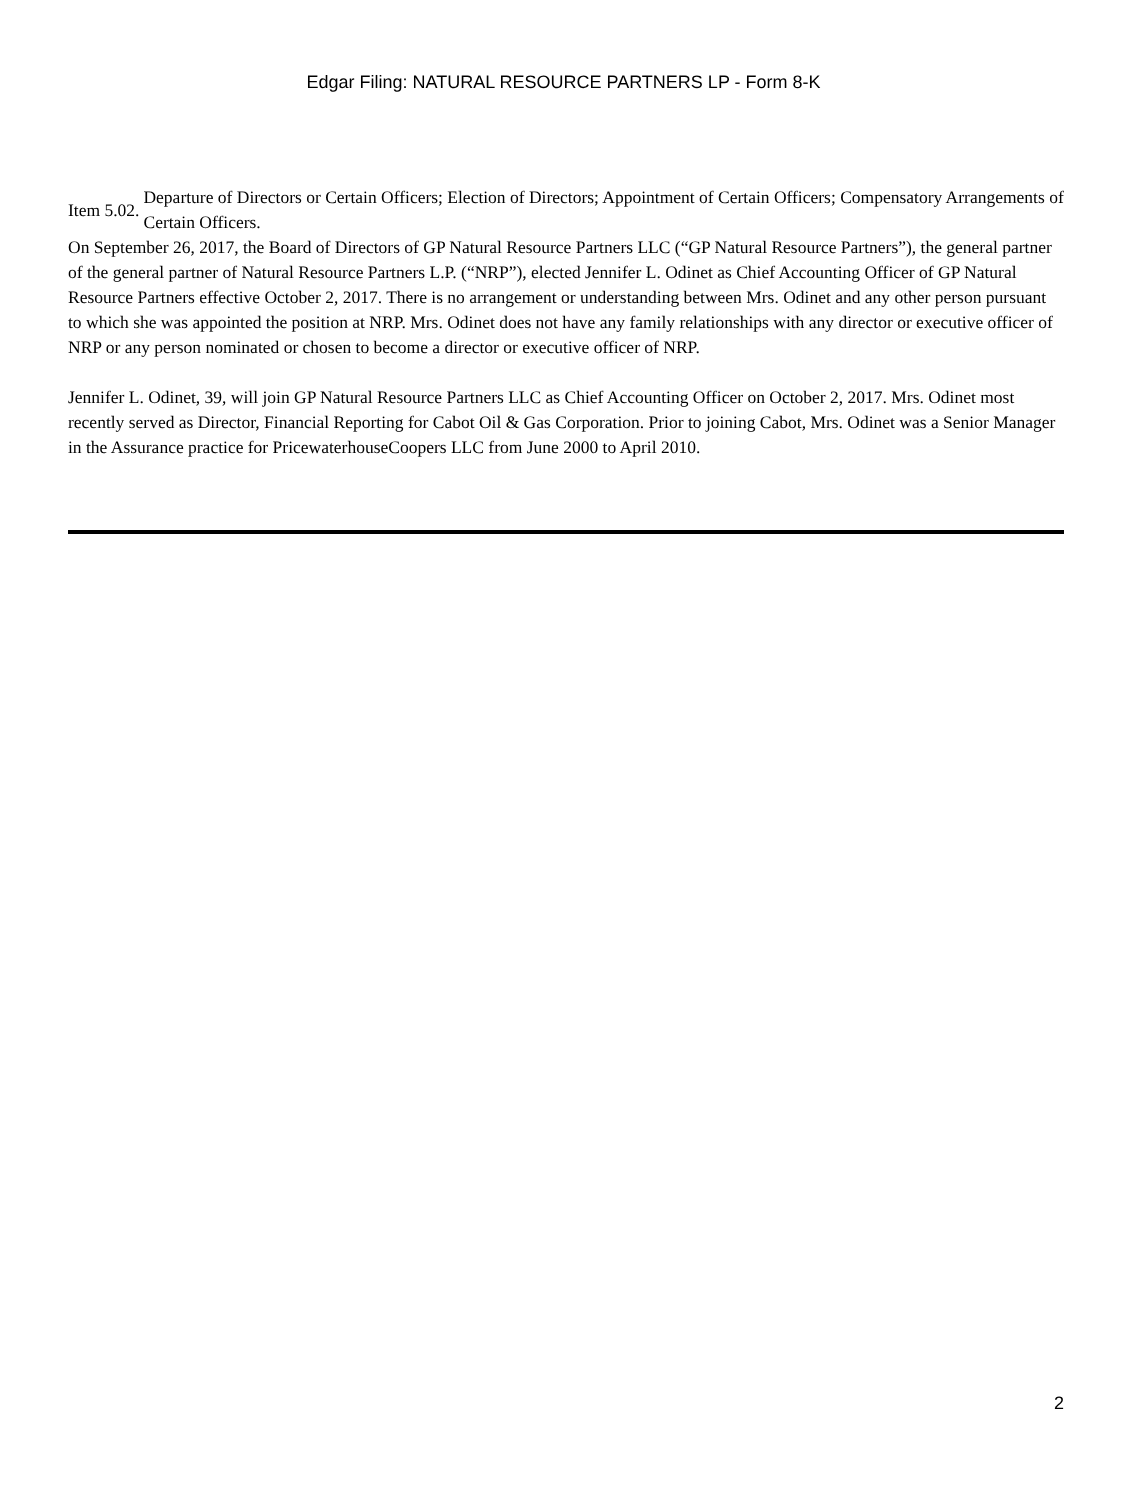Edgar Filing: NATURAL RESOURCE PARTNERS LP - Form 8-K
Item 5.02. Departure of Directors or Certain Officers; Election of Directors; Appointment of Certain Officers; Compensatory Arrangements of Certain Officers.
On September 26, 2017, the Board of Directors of GP Natural Resource Partners LLC (“GP Natural Resource Partners”), the general partner of the general partner of Natural Resource Partners L.P. (“NRP”), elected Jennifer L. Odinet as Chief Accounting Officer of GP Natural Resource Partners effective October 2, 2017. There is no arrangement or understanding between Mrs. Odinet and any other person pursuant to which she was appointed the position at NRP. Mrs. Odinet does not have any family relationships with any director or executive officer of NRP or any person nominated or chosen to become a director or executive officer of NRP.
Jennifer L. Odinet, 39, will join GP Natural Resource Partners LLC as Chief Accounting Officer on October 2, 2017. Mrs. Odinet most recently served as Director, Financial Reporting for Cabot Oil & Gas Corporation. Prior to joining Cabot, Mrs. Odinet was a Senior Manager in the Assurance practice for PricewaterhouseCoopers LLC from June 2000 to April 2010.
2